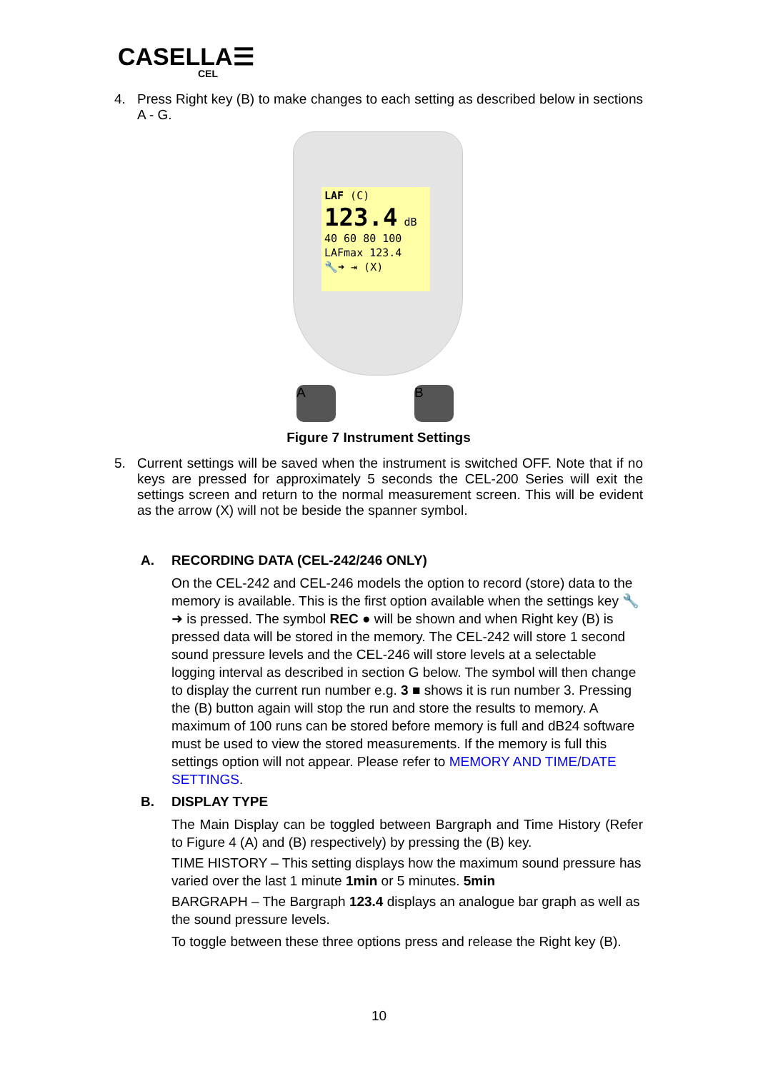CASELLA☰
CEL
4.
Press Right key (B) to make changes to each setting as described below in sections A - G.
LAF (C)
123.4 dB
40 60 80 100
LAFmax 123.4
🔧➜ ⇥ (X)
A B
Figure 7 Instrument Settings
5.
Current settings will be saved when the instrument is switched OFF. Note that if no keys are pressed for approximately 5 seconds the CEL-200 Series will exit the settings screen and return to the normal measurement screen. This will be evident as the arrow (X) will not be beside the spanner symbol.
A. RECORDING DATA (CEL-242/246 ONLY)
On the CEL-242 and CEL-246 models the option to record (store) data to the memory is available. This is the first option available when the settings key 🔧➜ is pressed. The symbol REC ● will be shown and when Right key (B) is pressed data will be stored in the memory. The CEL-242 will store 1 second sound pressure levels and the CEL-246 will store levels at a selectable logging interval as described in section G below. The symbol will then change to display the current run number e.g. 3 ■ shows it is run number 3. Pressing the (B) button again will stop the run and store the results to memory. A maximum of 100 runs can be stored before memory is full and dB24 software must be used to view the stored measurements. If the memory is full this settings option will not appear. Please refer to MEMORY AND TIME/DATE SETTINGS.
B. DISPLAY TYPE
The Main Display can be toggled between Bargraph and Time History (Refer to Figure 4 (A) and (B) respectively) by pressing the (B) key.
TIME HISTORY – This setting displays how the maximum sound pressure has varied over the last 1 minute 1min or 5 minutes. 5min
BARGRAPH – The Bargraph 123.4 displays an analogue bar graph as well as the sound pressure levels.
To toggle between these three options press and release the Right key (B).
10